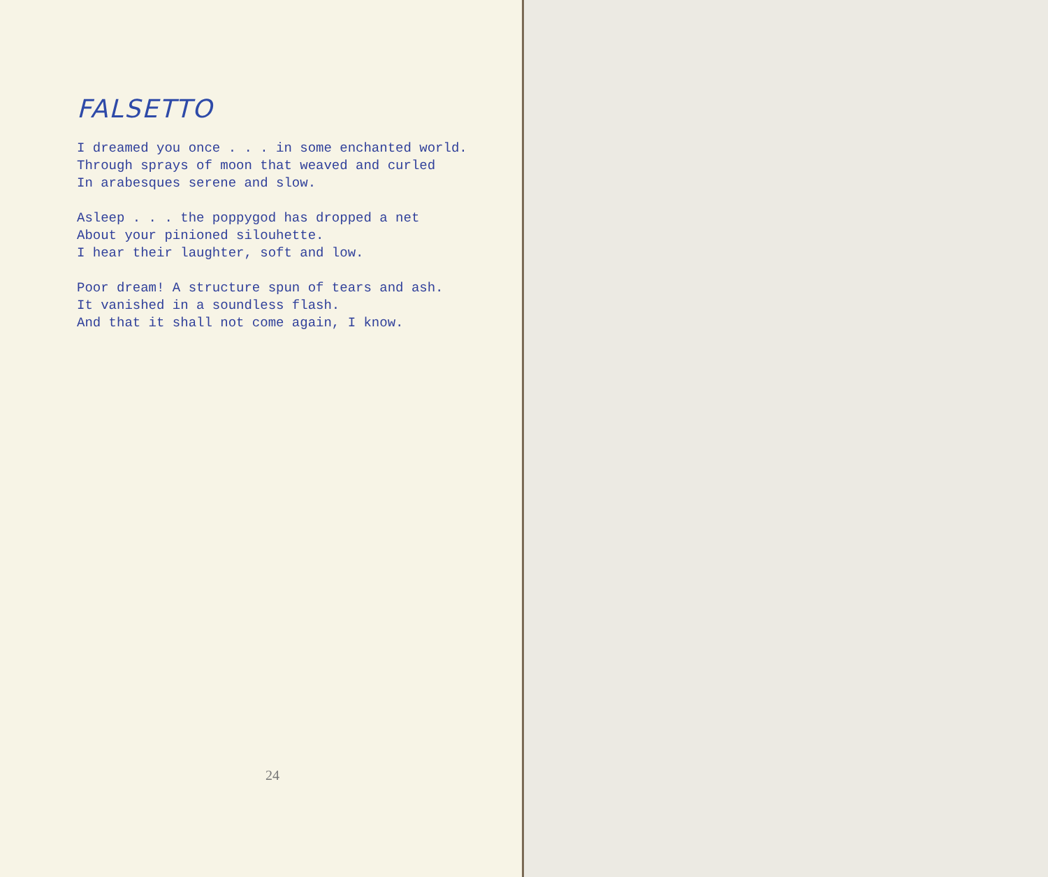FALSETTO
I dreamed you once . . . in some enchanted world.
Through sprays of moon that weaved and curled
In arabesques serene and slow.
Asleep . . . the poppygod has dropped a net
About your pinioned silouhette.
I hear their laughter, soft and low.
Poor dream! A structure spun of tears and ash.
It vanished in a soundless flash.
And that it shall not come again, I know.
24